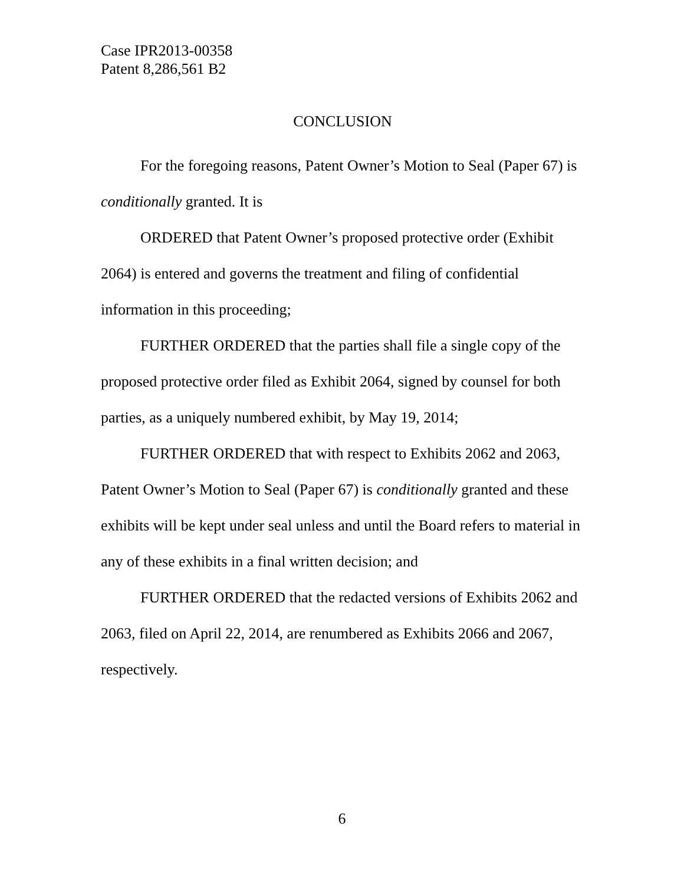Case IPR2013-00358
Patent 8,286,561 B2
CONCLUSION
For the foregoing reasons, Patent Owner’s Motion to Seal (Paper 67) is conditionally granted. It is
ORDERED that Patent Owner’s proposed protective order (Exhibit 2064) is entered and governs the treatment and filing of confidential information in this proceeding;
FURTHER ORDERED that the parties shall file a single copy of the proposed protective order filed as Exhibit 2064, signed by counsel for both parties, as a uniquely numbered exhibit, by May 19, 2014;
FURTHER ORDERED that with respect to Exhibits 2062 and 2063, Patent Owner’s Motion to Seal (Paper 67) is conditionally granted and these exhibits will be kept under seal unless and until the Board refers to material in any of these exhibits in a final written decision; and
FURTHER ORDERED that the redacted versions of Exhibits 2062 and 2063, filed on April 22, 2014, are renumbered as Exhibits 2066 and 2067, respectively.
6